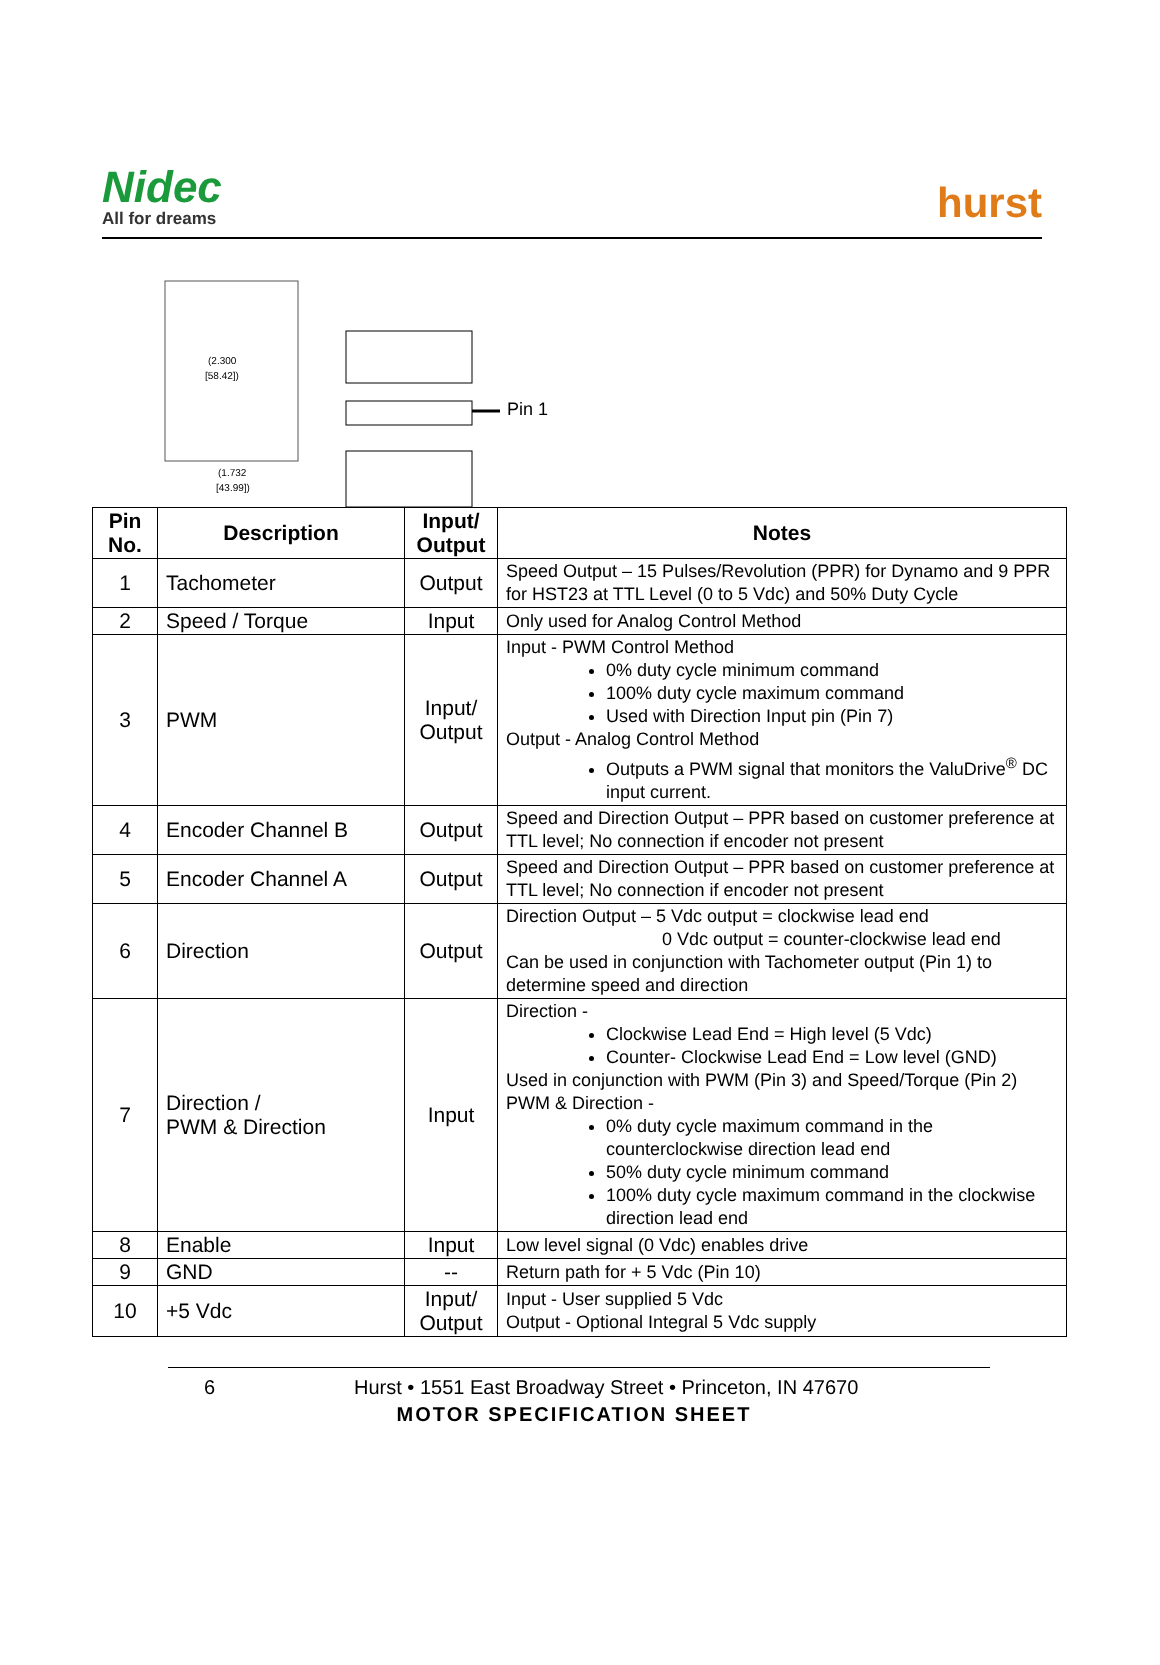Nidec
All for dreams
hurst
(2.300
[58.42])
(1.732
[43.99])
Pin 1
| Pin No. | Description | Input/ Output | Notes |
| --- | --- | --- | --- |
| 1 | Tachometer | Output | Speed Output – 15 Pulses/Revolution (PPR) for Dynamo and 9 PPR for HST23 at TTL Level (0 to 5 Vdc) and 50% Duty Cycle |
| 2 | Speed / Torque | Input | Only used for Analog Control Method |
| 3 | PWM | Input/ Output | Input - PWM Control Method 0% duty cycle minimum command 100% duty cycle maximum command Used with Direction Input pin (Pin 7) Output - Analog Control Method Outputs a PWM signal that monitors the ValuDrive<sup>®</sup> DC input current. |
| 4 | Encoder Channel B | Output | Speed and Direction Output – PPR based on customer preference at TTL level; No connection if encoder not present |
| 5 | Encoder Channel A | Output | Speed and Direction Output – PPR based on customer preference at TTL level; No connection if encoder not present |
| 6 | Direction | Output | Direction Output – 5 Vdc output = clockwise lead end 0 Vdc output = counter-clockwise lead end Can be used in conjunction with Tachometer output (Pin 1) to determine speed and direction |
| 7 | Direction / PWM & Direction | Input | Direction - Clockwise Lead End = High level (5 Vdc) Counter- Clockwise Lead End = Low level (GND) Used in conjunction with PWM (Pin 3) and Speed/Torque (Pin 2) PWM & Direction - 0% duty cycle maximum command in the counterclockwise direction lead end 50% duty cycle minimum command 100% duty cycle maximum command in the clockwise direction lead end |
| 8 | Enable | Input | Low level signal (0 Vdc) enables drive |
| 9 | GND | -- | Return path for + 5 Vdc (Pin 10) |
| 10 | +5 Vdc | Input/ Output | Input - User supplied 5 Vdc Output - Optional Integral 5 Vdc supply |
6 Hurst • 1551 East Broadway Street • Princeton, IN 47670
MOTOR SPECIFICATION SHEET